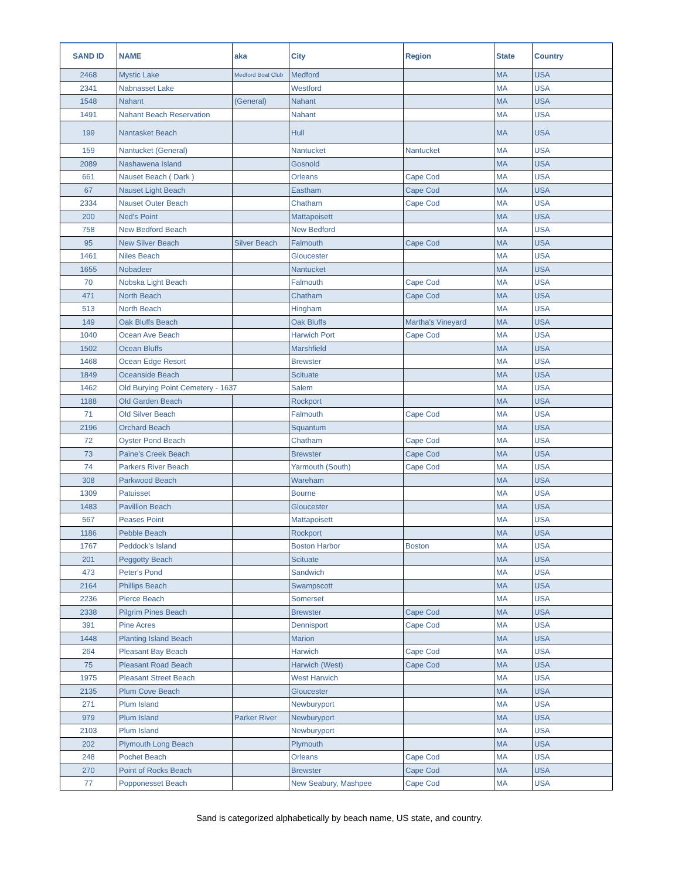| SAND ID | NAME | aka | City | Region | State | Country |
| --- | --- | --- | --- | --- | --- | --- |
| 2468 | Mystic Lake | Medford Boat Club | Medford | | MA | USA |
| 2341 | Nabnasset Lake | | Westford | | MA | USA |
| 1548 | Nahant | (General) | Nahant | | MA | USA |
| 1491 | Nahant Beach Reservation | | Nahant | | MA | USA |
| 199 | Nantasket Beach | | Hull | | MA | USA |
| 159 | Nantucket (General) | | Nantucket | Nantucket | MA | USA |
| 2089 | Nashawena Island | | Gosnold | | MA | USA |
| 661 | Nauset Beach ( Dark ) | | Orleans | Cape Cod | MA | USA |
| 67 | Nauset Light Beach | | Eastham | Cape Cod | MA | USA |
| 2334 | Nauset Outer Beach | | Chatham | Cape Cod | MA | USA |
| 200 | Ned's Point | | Mattapoisett | | MA | USA |
| 758 | New Bedford Beach | | New Bedford | | MA | USA |
| 95 | New Silver Beach | Silver Beach | Falmouth | Cape Cod | MA | USA |
| 1461 | Niles Beach | | Gloucester | | MA | USA |
| 1655 | Nobadeer | | Nantucket | | MA | USA |
| 70 | Nobska Light Beach | | Falmouth | Cape Cod | MA | USA |
| 471 | North Beach | | Chatham | Cape Cod | MA | USA |
| 513 | North Beach | | Hingham | | MA | USA |
| 149 | Oak Bluffs Beach | | Oak Bluffs | Martha's Vineyard | MA | USA |
| 1040 | Ocean Ave Beach | | Harwich Port | Cape Cod | MA | USA |
| 1502 | Ocean Bluffs | | Marshfield | | MA | USA |
| 1468 | Ocean Edge Resort | | Brewster | | MA | USA |
| 1849 | Oceanside Beach | | Scituate | | MA | USA |
| 1462 | Old Burying Point Cemetery - 1637 | | Salem | | MA | USA |
| 1188 | Old Garden Beach | | Rockport | | MA | USA |
| 71 | Old Silver Beach | | Falmouth | Cape Cod | MA | USA |
| 2196 | Orchard Beach | | Squantum | | MA | USA |
| 72 | Oyster Pond Beach | | Chatham | Cape Cod | MA | USA |
| 73 | Paine's Creek Beach | | Brewster | Cape Cod | MA | USA |
| 74 | Parkers River Beach | | Yarmouth (South) | Cape Cod | MA | USA |
| 308 | Parkwood Beach | | Wareham | | MA | USA |
| 1309 | Patuisset | | Bourne | | MA | USA |
| 1483 | Pavillion Beach | | Gloucester | | MA | USA |
| 567 | Peases Point | | Mattapoisett | | MA | USA |
| 1186 | Pebble Beach | | Rockport | | MA | USA |
| 1767 | Peddock's Island | | Boston Harbor | Boston | MA | USA |
| 201 | Peggotty Beach | | Scituate | | MA | USA |
| 473 | Peter's Pond | | Sandwich | | MA | USA |
| 2164 | Phillips Beach | | Swampscott | | MA | USA |
| 2236 | Pierce Beach | | Somerset | | MA | USA |
| 2338 | Pilgrim Pines Beach | | Brewster | Cape Cod | MA | USA |
| 391 | Pine Acres | | Dennisport | Cape Cod | MA | USA |
| 1448 | Planting Island Beach | | Marion | | MA | USA |
| 264 | Pleasant Bay Beach | | Harwich | Cape Cod | MA | USA |
| 75 | Pleasant Road Beach | | Harwich (West) | Cape Cod | MA | USA |
| 1975 | Pleasant Street Beach | | West Harwich | | MA | USA |
| 2135 | Plum Cove Beach | | Gloucester | | MA | USA |
| 271 | Plum Island | | Newburyport | | MA | USA |
| 979 | Plum Island | Parker River | Newburyport | | MA | USA |
| 2103 | Plum Island | | Newburyport | | MA | USA |
| 202 | Plymouth Long Beach | | Plymouth | | MA | USA |
| 248 | Pochet Beach | | Orleans | Cape Cod | MA | USA |
| 270 | Point of Rocks Beach | | Brewster | Cape Cod | MA | USA |
| 77 | Popponesset Beach | | New Seabury, Mashpee | Cape Cod | MA | USA |
Sand is categorized alphabetically by beach name, US state, and country.